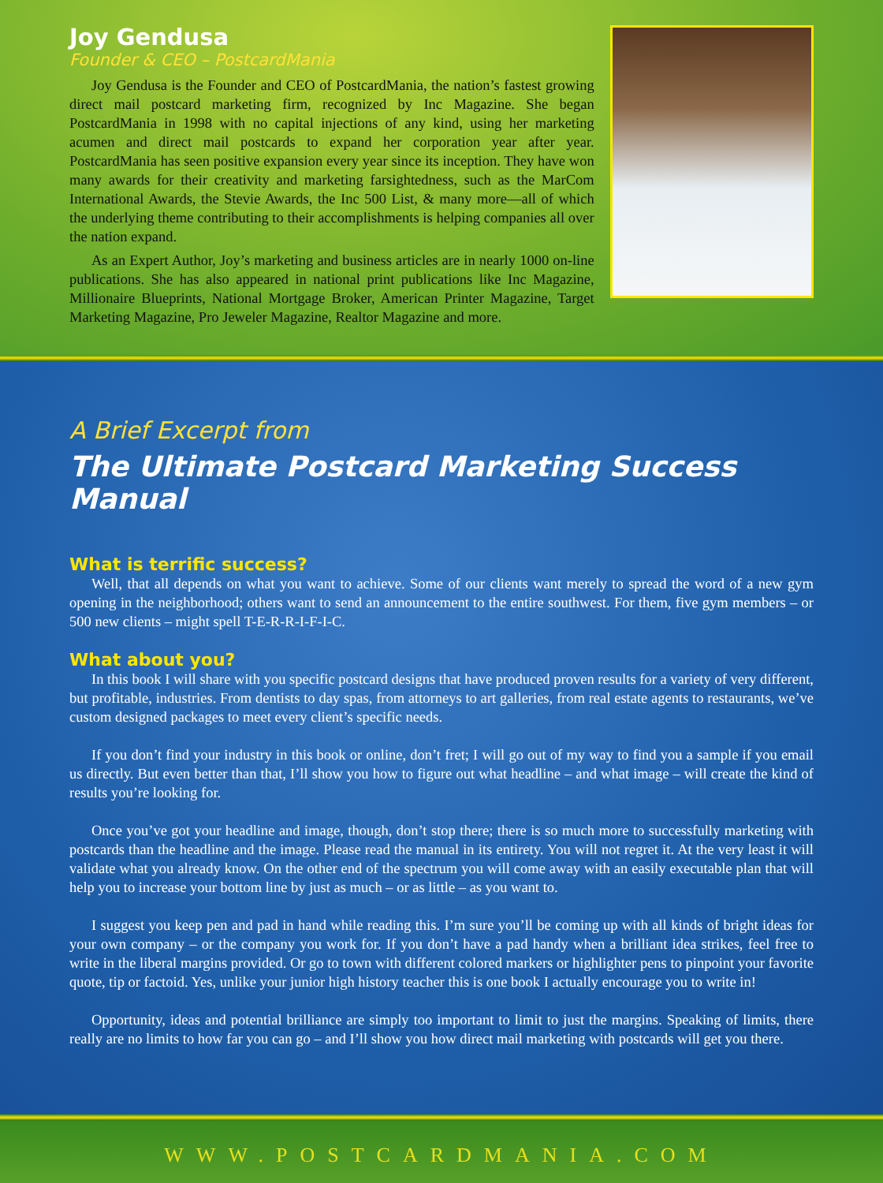Joy Gendusa
Founder & CEO – PostcardMania
Joy Gendusa is the Founder and CEO of PostcardMania, the nation’s fastest growing direct mail postcard marketing firm, recognized by Inc Magazine. She began PostcardMania in 1998 with no capital injections of any kind, using her marketing acumen and direct mail postcards to expand her corporation year after year. PostcardMania has seen positive expansion every year since its inception. They have won many awards for their creativity and marketing farsightedness, such as the MarCom International Awards, the Stevie Awards, the Inc 500 List, & many more—all of which the underlying theme contributing to their accomplishments is helping companies all over the nation expand.
As an Expert Author, Joy’s marketing and business articles are in nearly 1000 on-line publications. She has also appeared in national print publications like Inc Magazine, Millionaire Blueprints, National Mortgage Broker, American Printer Magazine, Target Marketing Magazine, Pro Jeweler Magazine, Realtor Magazine and more.
A Brief Excerpt from
The Ultimate Postcard Marketing Success Manual
What is terrific success?
Well, that all depends on what you want to achieve. Some of our clients want merely to spread the word of a new gym opening in the neighborhood; others want to send an announcement to the entire southwest. For them, five gym members – or 500 new clients – might spell T-E-R-R-I-F-I-C.
What about you?
In this book I will share with you specific postcard designs that have produced proven results for a variety of very different, but profitable, industries. From dentists to day spas, from attorneys to art galleries, from real estate agents to restaurants, we’ve custom designed packages to meet every client’s specific needs.
If you don’t find your industry in this book or online, don’t fret; I will go out of my way to find you a sample if you email us directly. But even better than that, I’ll show you how to figure out what headline – and what image – will create the kind of results you’re looking for.
Once you’ve got your headline and image, though, don’t stop there; there is so much more to successfully marketing with postcards than the headline and the image. Please read the manual in its entirety. You will not regret it. At the very least it will validate what you already know. On the other end of the spectrum you will come away with an easily executable plan that will help you to increase your bottom line by just as much – or as little – as you want to.
I suggest you keep pen and pad in hand while reading this. I’m sure you’ll be coming up with all kinds of bright ideas for your own company – or the company you work for. If you don’t have a pad handy when a brilliant idea strikes, feel free to write in the liberal margins provided. Or go to town with different colored markers or highlighter pens to pinpoint your favorite quote, tip or factoid. Yes, unlike your junior high history teacher this is one book I actually encourage you to write in!
Opportunity, ideas and potential brilliance are simply too important to limit to just the margins. Speaking of limits, there really are no limits to how far you can go – and I’ll show you how direct mail marketing with postcards will get you there.
WWW.POSTCARDMANIA.COM